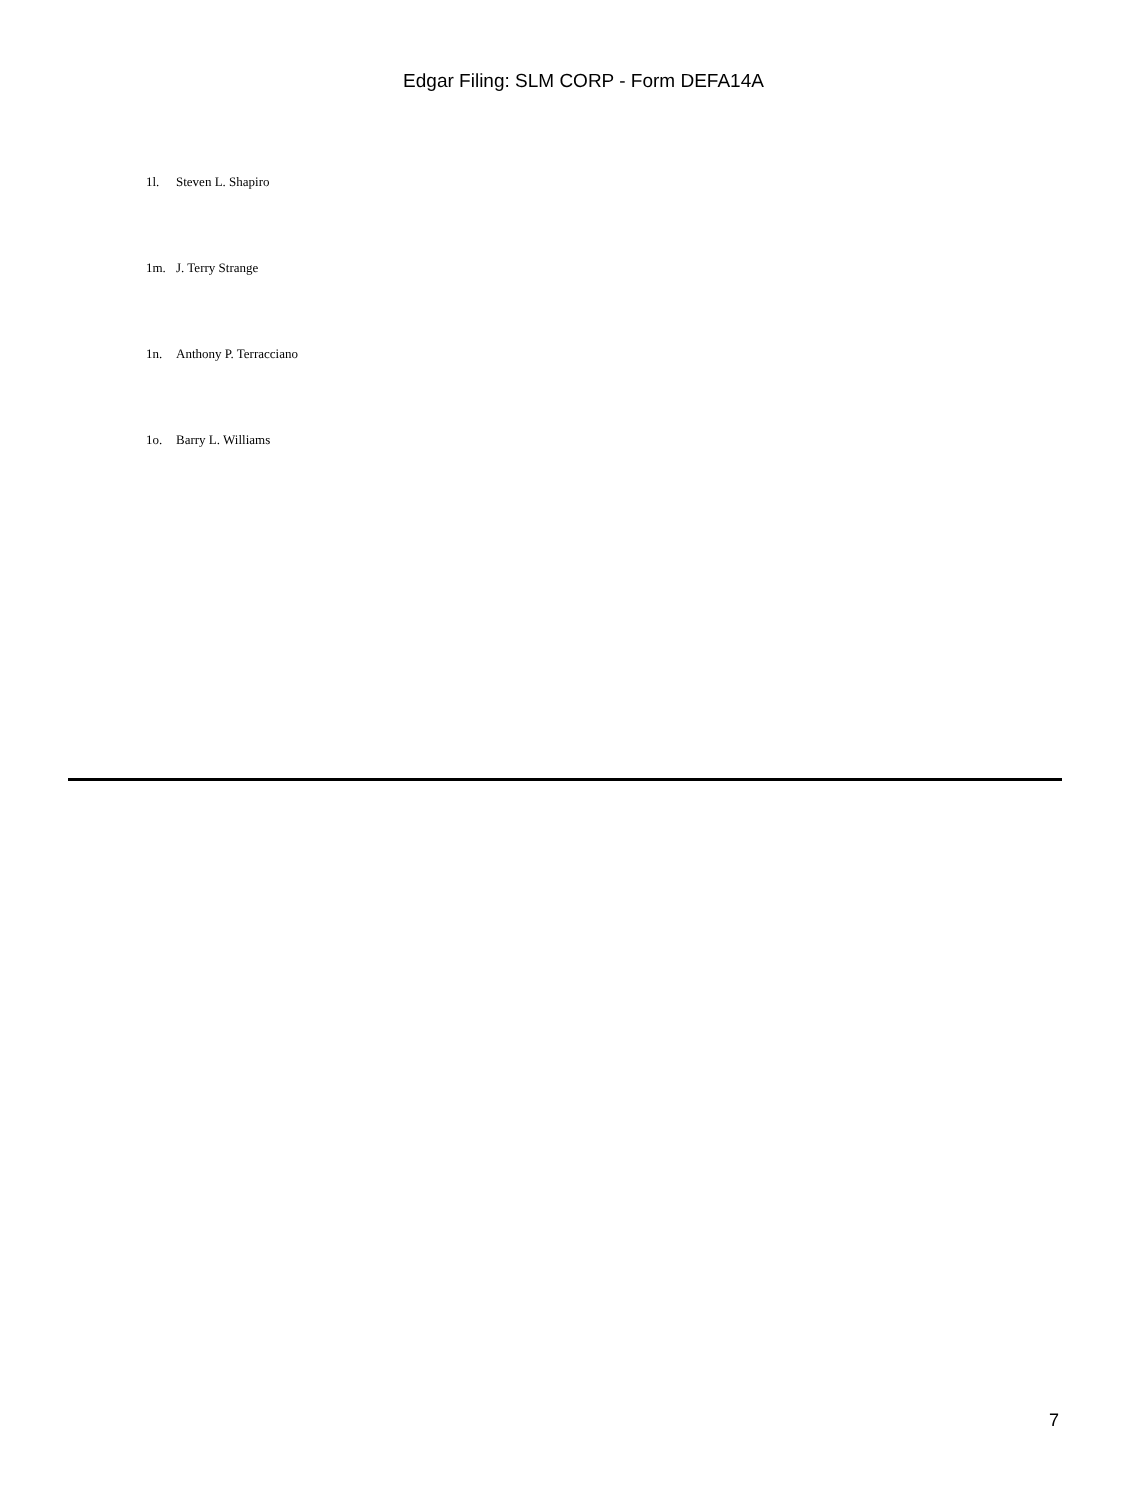Edgar Filing: SLM CORP - Form DEFA14A
1l. Steven L. Shapiro
1m. J. Terry Strange
1n. Anthony P. Terracciano
1o. Barry L. Williams
7